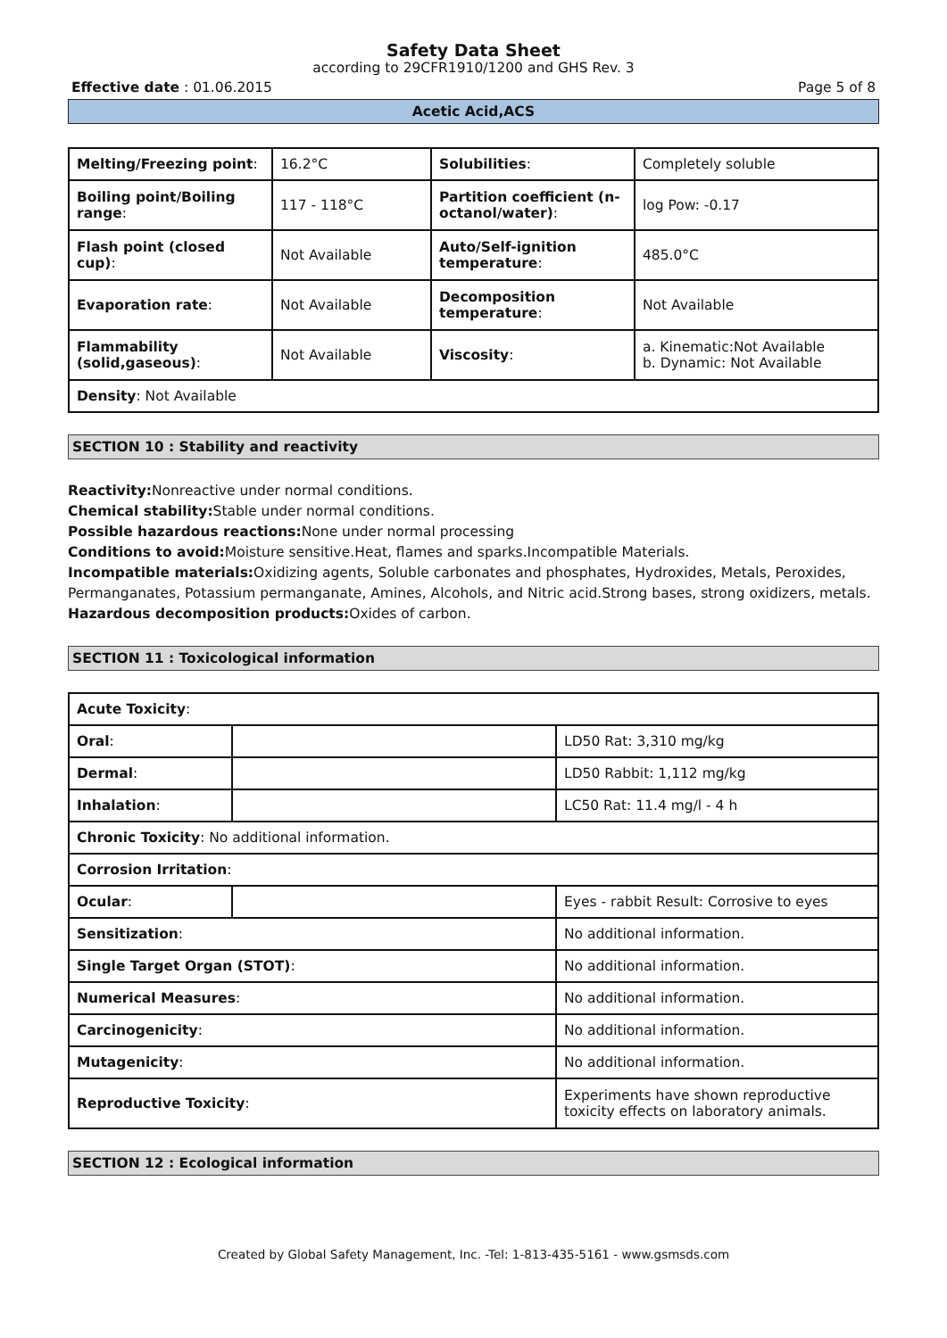Safety Data Sheet
according to 29CFR1910/1200 and GHS Rev. 3
Effective date : 01.06.2015 Page 5 of 8
Acetic Acid,ACS
| Melting/Freezing point : | 16.2°C | Solubilities : | Completely soluble |
| Boiling point/Boiling range : | 117 - 118°C | Partition coefficient (n-octanol/water) : | log Pow: -0.17 |
| Flash point (closed cup) : | Not Available | Auto/Self-ignition temperature : | 485.0°C |
| Evaporation rate : | Not Available | Decomposition temperature : | Not Available |
| Flammability (solid,gaseous) : | Not Available | Viscosity : | a. Kinematic:Not Available b. Dynamic: Not Available |
| Density : Not Available | | | |
SECTION 10 : Stability and reactivity
Reactivity: Nonreactive under normal conditions.
Chemical stability: Stable under normal conditions.
Possible hazardous reactions: None under normal processing
Conditions to avoid: Moisture sensitive.Heat, flames and sparks.Incompatible Materials.
Incompatible materials: Oxidizing agents, Soluble carbonates and phosphates, Hydroxides, Metals, Peroxides, Permanganates, Potassium permanganate, Amines, Alcohols, and Nitric acid.Strong bases, strong oxidizers, metals.
Hazardous decomposition products: Oxides of carbon.
SECTION 11 : Toxicological information
| Acute Toxicity : | | |
| Oral : | | LD50 Rat: 3,310 mg/kg |
| Dermal : | | LD50 Rabbit: 1,112 mg/kg |
| Inhalation : | | LC50 Rat: 11.4 mg/l - 4 h |
| Chronic Toxicity : No additional information. | | |
| Corrosion Irritation : | | |
| Ocular : | | Eyes - rabbit Result: Corrosive to eyes |
| Sensitization : | | No additional information. |
| Single Target Organ (STOT) : | | No additional information. |
| Numerical Measures : | | No additional information. |
| Carcinogenicity : | | No additional information. |
| Mutagenicity : | | No additional information. |
| Reproductive Toxicity : | | Experiments have shown reproductive toxicity effects on laboratory animals. |
SECTION 12 : Ecological information
Created by Global Safety Management, Inc. -Tel: 1-813-435-5161 - www.gsmsds.com